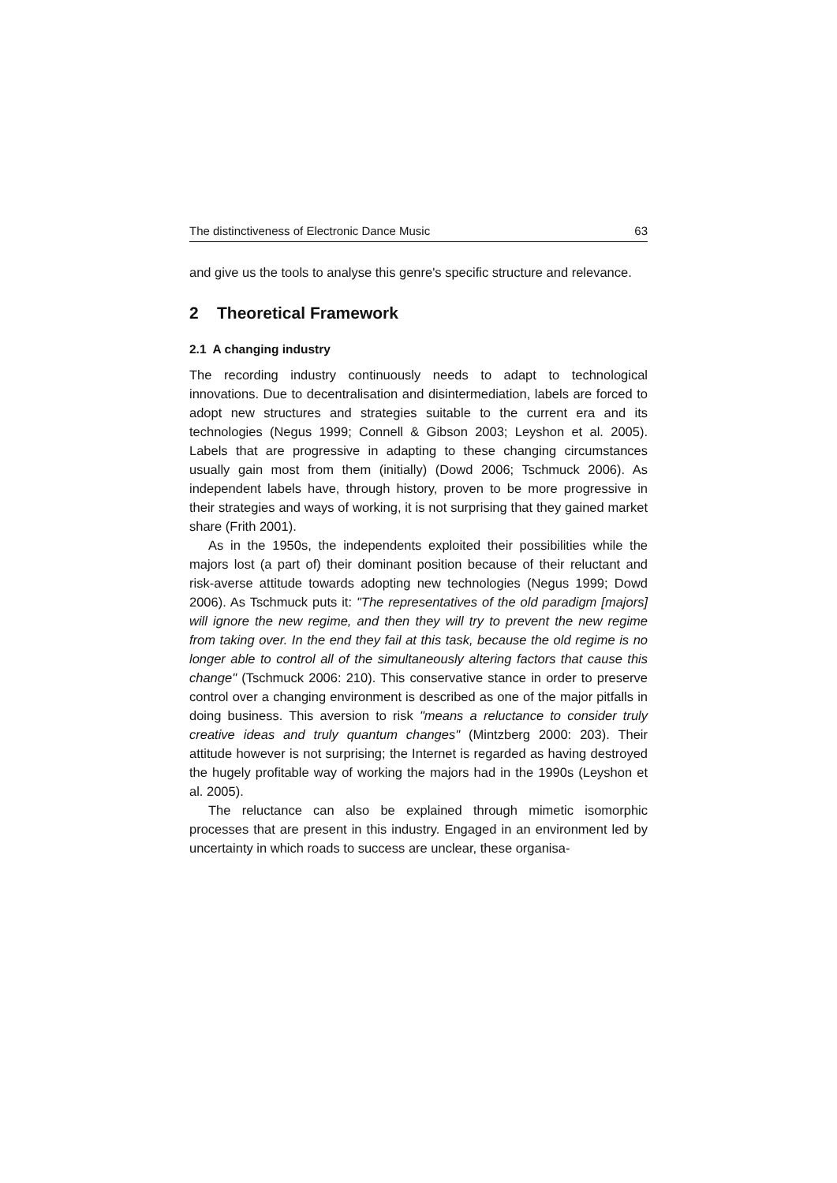The distinctiveness of Electronic Dance Music 63
and give us the tools to analyse this genre's specific structure and relevance.
2 Theoretical Framework
2.1 A changing industry
The recording industry continuously needs to adapt to technological innovations. Due to decentralisation and disintermediation, labels are forced to adopt new structures and strategies suitable to the current era and its technologies (Negus 1999; Connell & Gibson 2003; Leyshon et al. 2005). Labels that are progressive in adapting to these changing circumstances usually gain most from them (initially) (Dowd 2006; Tschmuck 2006). As independent labels have, through history, proven to be more progressive in their strategies and ways of working, it is not surprising that they gained market share (Frith 2001).
As in the 1950s, the independents exploited their possibilities while the majors lost (a part of) their dominant position because of their reluctant and risk-averse attitude towards adopting new technologies (Negus 1999; Dowd 2006). As Tschmuck puts it: "The representatives of the old paradigm [majors] will ignore the new regime, and then they will try to prevent the new regime from taking over. In the end they fail at this task, because the old regime is no longer able to control all of the simultaneously altering factors that cause this change" (Tschmuck 2006: 210). This conservative stance in order to preserve control over a changing environment is described as one of the major pitfalls in doing business. This aversion to risk "means a reluctance to consider truly creative ideas and truly quantum changes" (Mintzberg 2000: 203). Their attitude however is not surprising; the Internet is regarded as having destroyed the hugely profitable way of working the majors had in the 1990s (Leyshon et al. 2005).
The reluctance can also be explained through mimetic isomorphic processes that are present in this industry. Engaged in an environment led by uncertainty in which roads to success are unclear, these organisa-